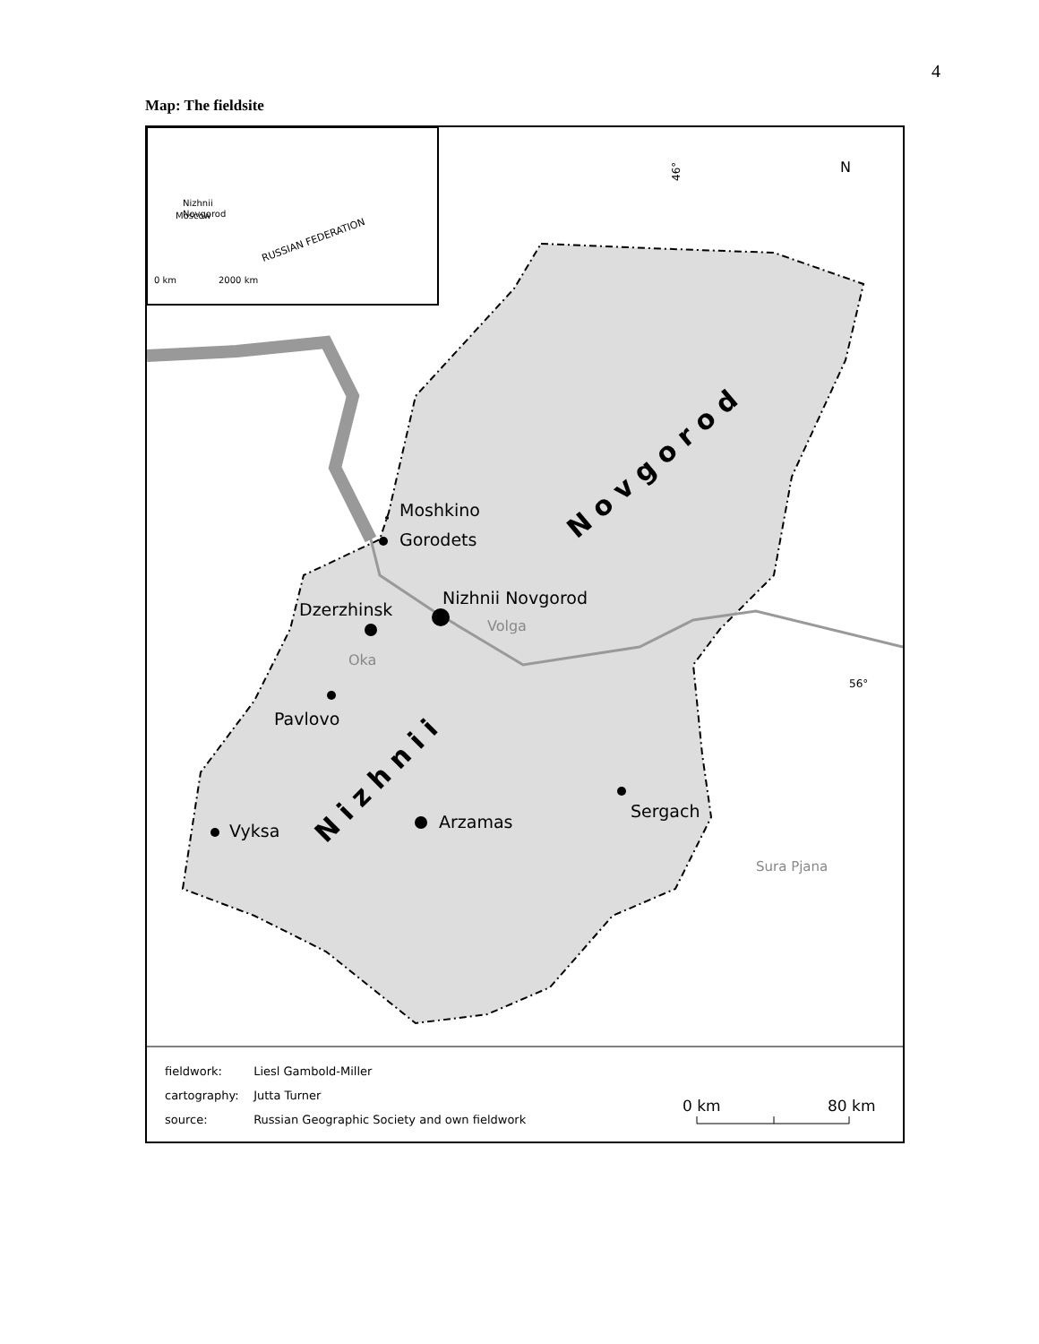4
Map: The fieldsite
RUSSIAN FEDERATION
Nizhnii
Novgorod
Moscow
0 km
2000 km
46°
N
Moshkino
Gorodets
Nizhnii Novgorod
Dzerzhinsk
Volga
Oka
Pavlovo
Sergach
Arzamas
Vyksa
Sura Pjana
56°
N o v g o r o d
N i z h n i i
0 km
80 km
fieldwork: Liesl Gambold-Miller
cartography: Jutta Turner
source: Russian Geographic Society and own fieldwork